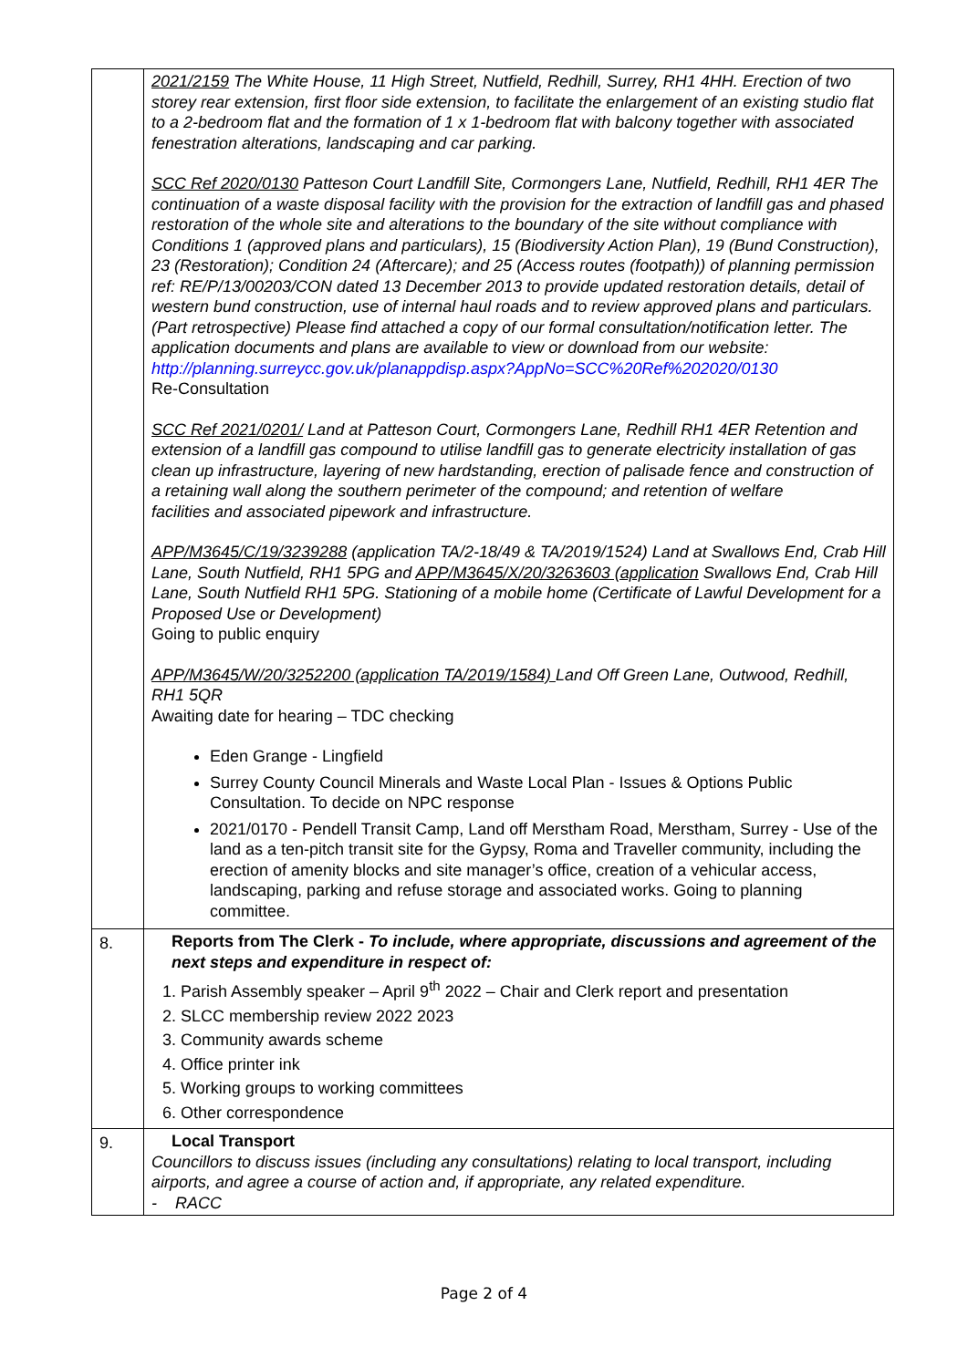| | 2021/2159 The White House, 11 High Street, Nutfield, Redhill, Surrey, RH1 4HH. Erection of two storey rear extension, first floor side extension, to facilitate the enlargement of an existing studio flat to a 2-bedroom flat and the formation of 1 x 1-bedroom flat with balcony together with associated fenestration alterations, landscaping and car parking. SCC Ref 2020/0130 Patteson Court Landfill Site, Cormongers Lane, Nutfield, Redhill, RH1 4ER The continuation of a waste disposal facility with the provision for the extraction of landfill gas and phased restoration of the whole site and alterations to the boundary of the site without compliance with Conditions 1 (approved plans and particulars), 15 (Biodiversity Action Plan), 19 (Bund Construction), 23 (Restoration); Condition 24 (Aftercare); and 25 (Access routes (footpath)) of planning permission ref: RE/P/13/00203/CON dated 13 December 2013 to provide updated restoration details, detail of western bund construction, use of internal haul roads and to review approved plans and particulars. (Part retrospective) Please find attached a copy of our formal consultation/notification letter. The application documents and plans are available to view or download from our website: http://planning.surreycc.gov.uk/planappdisp.aspx?AppNo=SCC%20Ref%202020/0130 Re-Consultation SCC Ref 2021/0201/ Land at Patteson Court, Cormongers Lane, Redhill RH1 4ER Retention and extension of a landfill gas compound to utilise landfill gas to generate electricity installation of gas clean up infrastructure, layering of new hardstanding, erection of palisade fence and construction of a retaining wall along the southern perimeter of the compound; and retention of welfare facilities and associated pipework and infrastructure. APP/M3645/C/19/3239288 (application TA/2-18/49 & TA/2019/1524) Land at Swallows End, Crab Hill Lane, South Nutfield, RH1 5PG and APP/M3645/X/20/3263603 (application Swallows End, Crab Hill Lane, South Nutfield RH1 5PG. Stationing of a mobile home (Certificate of Lawful Development for a Proposed Use or Development) Going to public enquiry APP/M3645/W/20/3252200 (application TA/2019/1584) Land Off Green Lane, Outwood, Redhill, RH1 5QR Awaiting date for hearing – TDC checking Eden Grange - Lingfield Surrey County Council Minerals and Waste Local Plan - Issues & Options Public Consultation. To decide on NPC response 2021/0170 - Pendell Transit Camp, Land off Merstham Road, Merstham, Surrey - Use of the land as a ten-pitch transit site for the Gypsy, Roma and Traveller community, including the erection of amenity blocks and site manager’s office, creation of a vehicular access, landscaping, parking and refuse storage and associated works. Going to planning committee. |
| 8. | Reports from The Clerk - To include, where appropriate, discussions and agreement of the next steps and expenditure in respect of: 1. Parish Assembly speaker – April 9<sup>th</sup> 2022 – Chair and Clerk report and presentation 2. SLCC membership review 2022 2023 3. Community awards scheme 4. Office printer ink 5. Working groups to working committees 6. Other correspondence |
| 9. | Local Transport Councillors to discuss issues (including any consultations) relating to local transport, including airports, and agree a course of action and, if appropriate, any related expenditure. - RACC |
Page 2 of 4